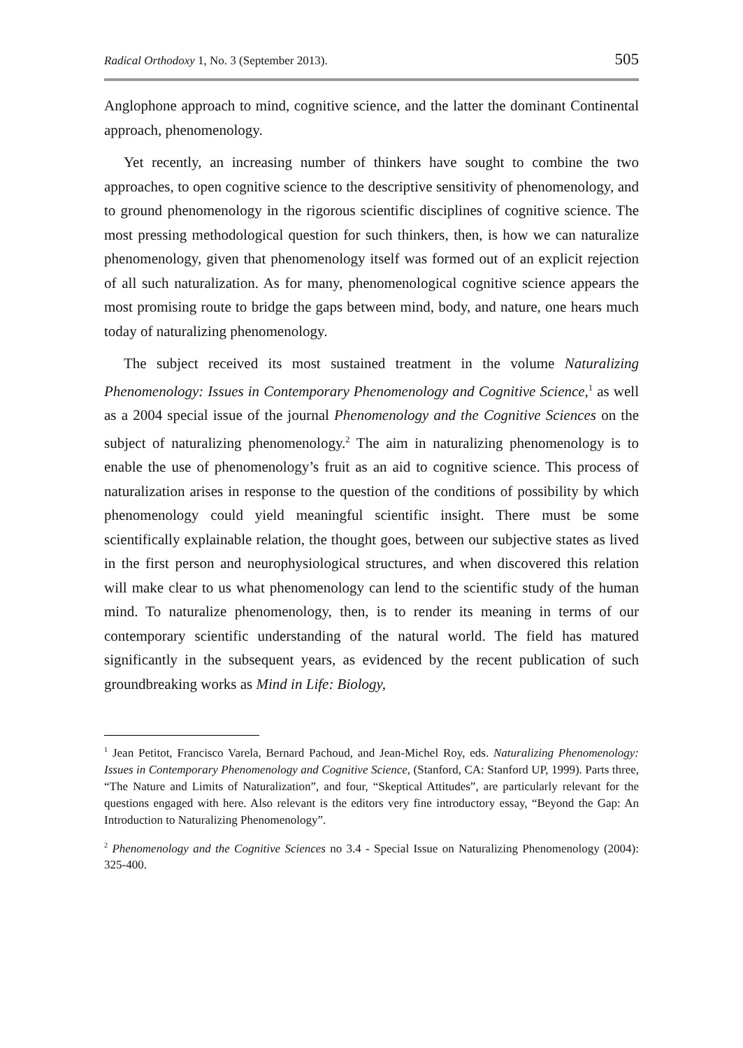Radical Orthodoxy 1, No. 3 (September 2013). 505
Anglophone approach to mind, cognitive science, and the latter the dominant Continental approach, phenomenology.
Yet recently, an increasing number of thinkers have sought to combine the two approaches, to open cognitive science to the descriptive sensitivity of phenomenology, and to ground phenomenology in the rigorous scientific disciplines of cognitive science. The most pressing methodological question for such thinkers, then, is how we can naturalize phenomenology, given that phenomenology itself was formed out of an explicit rejection of all such naturalization. As for many, phenomenological cognitive science appears the most promising route to bridge the gaps between mind, body, and nature, one hears much today of naturalizing phenomenology.
The subject received its most sustained treatment in the volume Naturalizing Phenomenology: Issues in Contemporary Phenomenology and Cognitive Science,<sup>1</sup> as well as a 2004 special issue of the journal Phenomenology and the Cognitive Sciences on the subject of naturalizing phenomenology.<sup>2</sup> The aim in naturalizing phenomenology is to enable the use of phenomenology’s fruit as an aid to cognitive science. This process of naturalization arises in response to the question of the conditions of possibility by which phenomenology could yield meaningful scientific insight. There must be some scientifically explainable relation, the thought goes, between our subjective states as lived in the first person and neurophysiological structures, and when discovered this relation will make clear to us what phenomenology can lend to the scientific study of the human mind. To naturalize phenomenology, then, is to render its meaning in terms of our contemporary scientific understanding of the natural world. The field has matured significantly in the subsequent years, as evidenced by the recent publication of such groundbreaking works as Mind in Life: Biology,
<sup>1</sup> Jean Petitot, Francisco Varela, Bernard Pachoud, and Jean-Michel Roy, eds. Naturalizing Phenomenology: Issues in Contemporary Phenomenology and Cognitive Science, (Stanford, CA: Stanford UP, 1999). Parts three, “The Nature and Limits of Naturalization”, and four, “Skeptical Attitudes”, are particularly relevant for the questions engaged with here. Also relevant is the editors very fine introductory essay, “Beyond the Gap: An Introduction to Naturalizing Phenomenology”.
<sup>2</sup> Phenomenology and the Cognitive Sciences no 3.4 - Special Issue on Naturalizing Phenomenology (2004): 325-400.